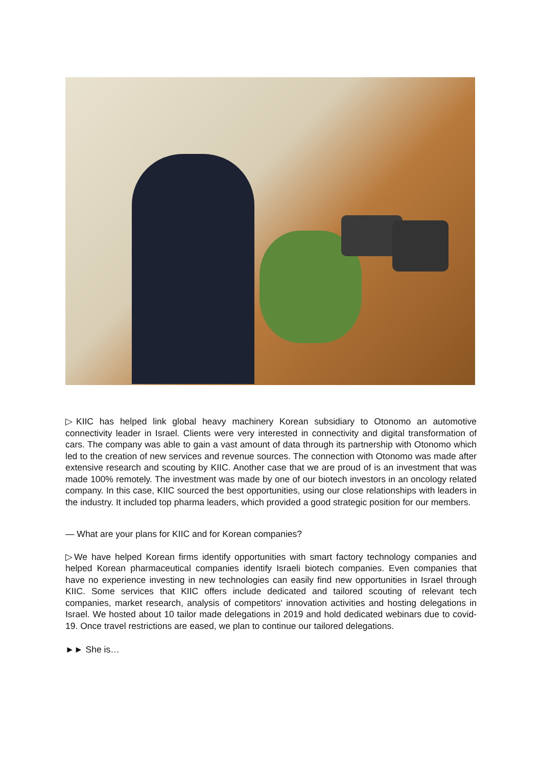▷KIIC has helped link global heavy machinery Korean subsidiary to Otonomo an automotive connectivity leader in Israel. Clients were very interested in connectivity and digital transformation of cars. The company was able to gain a vast amount of data through its partnership with Otonomo which led to the creation of new services and revenue sources. The connection with Otonomo was made after extensive research and scouting by KIIC. Another case that we are proud of is an investment that was made 100% remotely. The investment was made by one of our biotech investors in an oncology related company. In this case, KIIC sourced the best opportunities, using our close relationships with leaders in the industry. It included top pharma leaders, which provided a good strategic position for our members.
— What are your plans for KIIC and for Korean companies?
▷We have helped Korean firms identify opportunities with smart factory technology companies and helped Korean pharmaceutical companies identify Israeli biotech companies. Even companies that have no experience investing in new technologies can easily find new opportunities in Israel through KIIC. Some services that KIIC offers include dedicated and tailored scouting of relevant tech companies, market research, analysis of competitors' innovation activities and hosting delegations in Israel. We hosted about 10 tailor made delegations in 2019 and hold dedicated webinars due to covid-19. Once travel restrictions are eased, we plan to continue our tailored delegations.
►► She is…